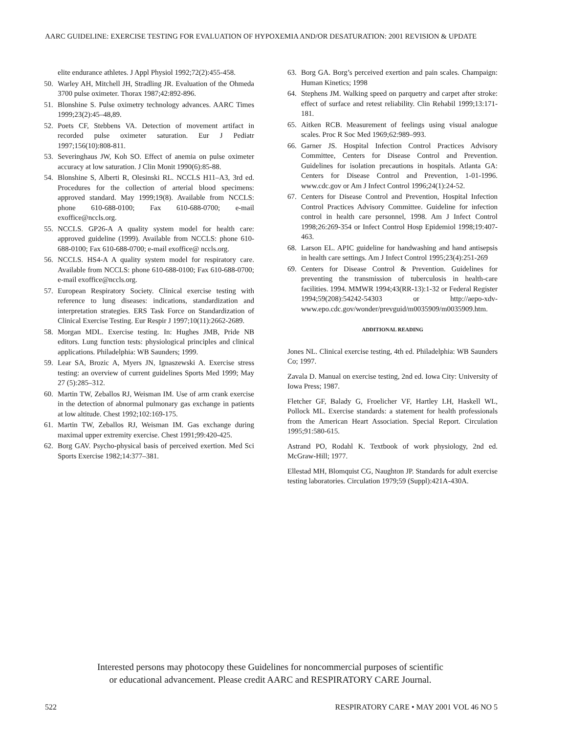AARC GUIDELINE: EXERCISE TESTING FOR EVALUATION OF HYPOXEMIA AND/OR DESATURATION: 2001 REVISION & UPDATE
elite endurance athletes. J Appl Physiol 1992;72(2):455-458.
50. Warley AH, Mitchell JH, Stradling JR. Evaluation of the Ohmeda 3700 pulse oximeter. Thorax 1987;42:892-896.
51. Blonshine S. Pulse oximetry technology advances. AARC Times 1999;23(2):45–48,89.
52. Poets CF, Stebbens VA. Detection of movement artifact in recorded pulse oximeter saturation. Eur J Pediatr 1997;156(10):808-811.
53. Severinghaus JW, Koh SO. Effect of anemia on pulse oximeter accuracy at low saturation. J Clin Monit 1990(6):85-88.
54. Blonshine S, Alberti R, Olesinski RL. NCCLS H11–A3, 3rd ed. Procedures for the collection of arterial blood specimens: approved standard. May 1999;19(8). Available from NCCLS: phone 610-688-0100; Fax 610-688-0700; e-mail exoffice@nccls.org.
55. NCCLS. GP26-A A quality system model for health care: approved guideline (1999). Available from NCCLS: phone 610-688-0100; Fax 610-688-0700; e-mail exoffice@ nccls.org.
56. NCCLS. HS4-A A quality system model for respiratory care. Available from NCCLS: phone 610-688-0100; Fax 610-688-0700; e-mail exoffice@nccls.org.
57. European Respiratory Society. Clinical exercise testing with reference to lung diseases: indications, standardization and interpretation strategies. ERS Task Force on Standardization of Clinical Exercise Testing. Eur Respir J 1997;10(11):2662-2689.
58. Morgan MDL. Exercise testing. In: Hughes JMB, Pride NB editors. Lung function tests: physiological principles and clinical applications. Philadelphia: WB Saunders; 1999.
59. Lear SA, Brozic A, Myers JN, Ignaszewski A. Exercise stress testing: an overview of current guidelines Sports Med 1999; May 27 (5):285–312.
60. Martin TW, Zeballos RJ, Weisman IM. Use of arm crank exercise in the detection of abnormal pulmonary gas exchange in patients at low altitude. Chest 1992;102:169-175.
61. Martin TW, Zeballos RJ, Weisman IM. Gas exchange during maximal upper extremity exercise. Chest 1991;99:420-425.
62. Borg GAV. Psycho-physical basis of perceived exertion. Med Sci Sports Exercise 1982;14:377–381.
63. Borg GA. Borg’s perceived exertion and pain scales. Champaign: Human Kinetics; 1998
64. Stephens JM. Walking speed on parquetry and carpet after stroke: effect of surface and retest reliability. Clin Rehabil 1999;13:171-181.
65. Aitken RCB. Measurement of feelings using visual analogue scales. Proc R Soc Med 1969;62:989–993.
66. Garner JS. Hospital Infection Control Practices Advisory Committee, Centers for Disease Control and Prevention. Guidelines for isolation precautions in hospitals. Atlanta GA: Centers for Disease Control and Prevention, 1-01-1996. www.cdc.gov or Am J Infect Control 1996;24(1):24-52.
67. Centers for Disease Control and Prevention, Hospital Infection Control Practices Advisory Committee. Guideline for infection control in health care personnel, 1998. Am J Infect Control 1998;26:269-354 or Infect Control Hosp Epidemiol 1998;19:407-463.
68. Larson EL. APIC guideline for handwashing and hand antisepsis in health care settings. Am J Infect Control 1995;23(4):251-269
69. Centers for Disease Control & Prevention. Guidelines for preventing the transmission of tuberculosis in health-care facilities. 1994. MMWR 1994;43(RR-13):1-32 or Federal Register 1994;59(208):54242-54303 or http://aepo-xdv-www.epo.cdc.gov/wonder/prevguid/m0035909/m0035909.htm.
ADDITIONAL READING
Jones NL. Clinical exercise testing, 4th ed. Philadelphia: WB Saunders Co; 1997.
Zavala D. Manual on exercise testing, 2nd ed. Iowa City: University of Iowa Press; 1987.
Fletcher GF, Balady G, Froelicher VF, Hartley LH, Haskell WL, Pollock ML. Exercise standards: a statement for health professionals from the American Heart Association. Special Report. Circulation 1995;91:580-615.
Astrand PO, Rodahl K. Textbook of work physiology, 2nd ed. McGraw-Hill; 1977.
Ellestad MH, Blomquist CG, Naughton JP. Standards for adult exercise testing laboratories. Circulation 1979;59 (Suppl):421A-430A.
Interested persons may photocopy these Guidelines for noncommercial purposes of scientific
or educational advancement. Please credit AARC and RESPIRATORY CARE Journal.
522 RESPIRATORY CARE • MAY 2001 VOL 46 NO 5